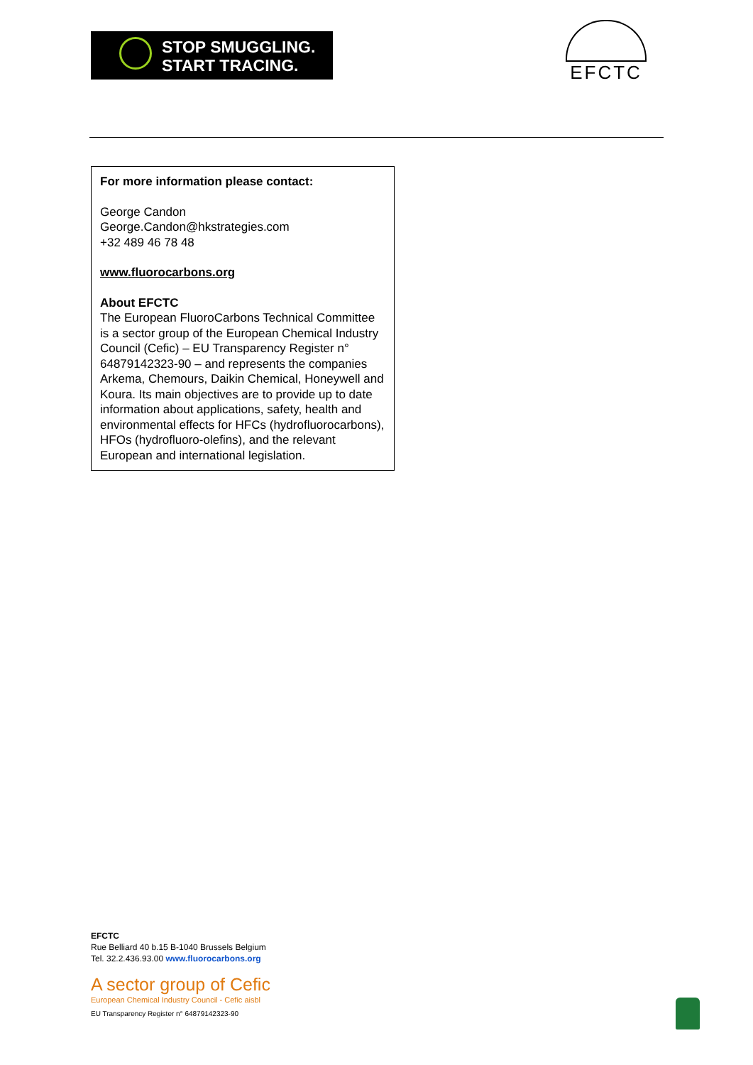STOP SMUGGLING.
START TRACING.
EFCTC
For more information please contact:
George Candon
George.Candon@hkstrategies.com
+32 489 46 78 48
www.fluorocarbons.org
About EFCTC
The European FluoroCarbons Technical Committee is a sector group of the European Chemical Industry Council (Cefic) – EU Transparency Register n° 64879142323-90 – and represents the companies Arkema, Chemours, Daikin Chemical, Honeywell and Koura. Its main objectives are to provide up to date information about applications, safety, health and environmental effects for HFCs (hydrofluorocarbons), HFOs (hydrofluoro-olefins), and the relevant European and international legislation.
EFCTC
Rue Belliard 40 b.15 B-1040 Brussels Belgium
Tel. 32.2.436.93.00 www.fluorocarbons.org
A sector group of Cefic
European Chemical Industry Council - Cefic aisbl
EU Transparency Register n° 64879142323-90